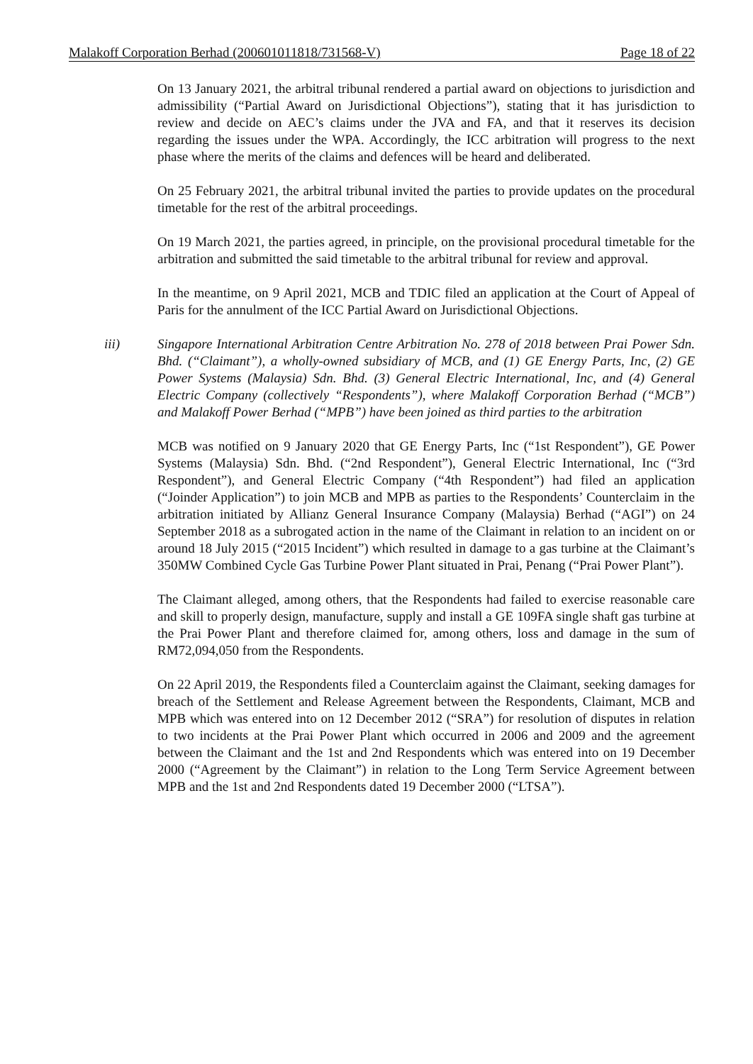Malakoff Corporation Berhad (200601011818/731568-V) Page 18 of 22
On 13 January 2021, the arbitral tribunal rendered a partial award on objections to jurisdiction and admissibility (“Partial Award on Jurisdictional Objections”), stating that it has jurisdiction to review and decide on AEC’s claims under the JVA and FA, and that it reserves its decision regarding the issues under the WPA. Accordingly, the ICC arbitration will progress to the next phase where the merits of the claims and defences will be heard and deliberated.
On 25 February 2021, the arbitral tribunal invited the parties to provide updates on the procedural timetable for the rest of the arbitral proceedings.
On 19 March 2021, the parties agreed, in principle, on the provisional procedural timetable for the arbitration and submitted the said timetable to the arbitral tribunal for review and approval.
In the meantime, on 9 April 2021, MCB and TDIC filed an application at the Court of Appeal of Paris for the annulment of the ICC Partial Award on Jurisdictional Objections.
iii) Singapore International Arbitration Centre Arbitration No. 278 of 2018 between Prai Power Sdn. Bhd. (“Claimant”), a wholly-owned subsidiary of MCB, and (1) GE Energy Parts, Inc, (2) GE Power Systems (Malaysia) Sdn. Bhd. (3) General Electric International, Inc, and (4) General Electric Company (collectively “Respondents”), where Malakoff Corporation Berhad (“MCB”) and Malakoff Power Berhad (“MPB”) have been joined as third parties to the arbitration
MCB was notified on 9 January 2020 that GE Energy Parts, Inc (“1st Respondent”), GE Power Systems (Malaysia) Sdn. Bhd. (“2nd Respondent”), General Electric International, Inc (“3rd Respondent”), and General Electric Company (“4th Respondent”) had filed an application (“Joinder Application”) to join MCB and MPB as parties to the Respondents’ Counterclaim in the arbitration initiated by Allianz General Insurance Company (Malaysia) Berhad (“AGI”) on 24 September 2018 as a subrogated action in the name of the Claimant in relation to an incident on or around 18 July 2015 (“2015 Incident”) which resulted in damage to a gas turbine at the Claimant’s 350MW Combined Cycle Gas Turbine Power Plant situated in Prai, Penang (“Prai Power Plant”).
The Claimant alleged, among others, that the Respondents had failed to exercise reasonable care and skill to properly design, manufacture, supply and install a GE 109FA single shaft gas turbine at the Prai Power Plant and therefore claimed for, among others, loss and damage in the sum of RM72,094,050 from the Respondents.
On 22 April 2019, the Respondents filed a Counterclaim against the Claimant, seeking damages for breach of the Settlement and Release Agreement between the Respondents, Claimant, MCB and MPB which was entered into on 12 December 2012 (“SRA”) for resolution of disputes in relation to two incidents at the Prai Power Plant which occurred in 2006 and 2009 and the agreement between the Claimant and the 1st and 2nd Respondents which was entered into on 19 December 2000 (“Agreement by the Claimant”) in relation to the Long Term Service Agreement between MPB and the 1st and 2nd Respondents dated 19 December 2000 (“LTSA”).